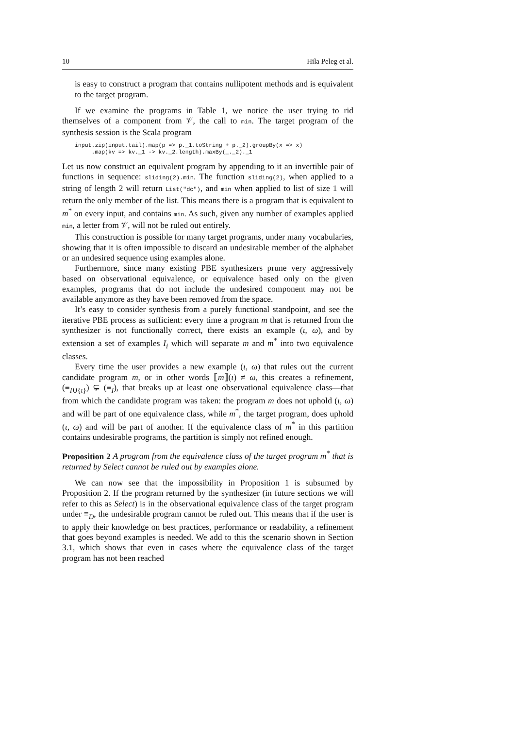10 Hila Peleg et al.
is easy to construct a program that contains nullipotent methods and is equivalent to the target program.
If we examine the programs in Table 1, we notice the user trying to rid themselves of a component from 𝒱, the call to min. The target program of the synthesis session is the Scala program
input.zip(input.tail).map(p => p._1.toString + p._2).groupBy(x => x)
     .map(kv => kv._1 -> kv._2.length).maxBy(_._2)._1
Let us now construct an equivalent program by appending to it an invertible pair of functions in sequence: sliding(2).min. The function sliding(2), when applied to a string of length 2 will return List("dc"), and min when applied to list of size 1 will return the only member of the list. This means there is a program that is equivalent to m<sup>*</sup> on every input, and contains min. As such, given any number of examples applied min, a letter from 𝒱, will not be ruled out entirely.
This construction is possible for many target programs, under many vocabularies, showing that it is often impossible to discard an undesirable member of the alphabet or an undesired sequence using examples alone.
Furthermore, since many existing PBE synthesizers prune very aggressively based on observational equivalence, or equivalence based only on the given examples, programs that do not include the undesired component may not be available anymore as they have been removed from the space.
It’s easy to consider synthesis from a purely functional standpoint, and see the iterative PBE process as sufficient: every time a program m that is returned from the synthesizer is not functionally correct, there exists an example (ι, ω), and by extension a set of examples I<sub>i</sub> which will separate m and m<sup>*</sup> into two equivalence classes.
Every time the user provides a new example (ι, ω) that rules out the current candidate program m, or in other words ⟦m⟧(ι) ≠ ω, this creates a refinement, (≡<sub>I∪{ι}</sub>) ⊊ (≡<sub>I</sub>), that breaks up at least one observational equivalence class—that from which the candidate program was taken: the program m does not uphold (ι, ω) and will be part of one equivalence class, while m<sup>*</sup>, the target program, does uphold (ι, ω) and will be part of another. If the equivalence class of m<sup>*</sup> in this partition contains undesirable programs, the partition is simply not refined enough.
Proposition 2 A program from the equivalence class of the target program m<sup>*</sup> that is returned by Select cannot be ruled out by examples alone.
We can now see that the impossibility in Proposition 1 is subsumed by Proposition 2. If the program returned by the synthesizer (in future sections we will refer to this as Select) is in the observational equivalence class of the target program under ≡<sub>D</sub>, the undesirable program cannot be ruled out. This means that if the user is to apply their knowledge on best practices, performance or readability, a refinement that goes beyond examples is needed. We add to this the scenario shown in Section 3.1, which shows that even in cases where the equivalence class of the target program has not been reached